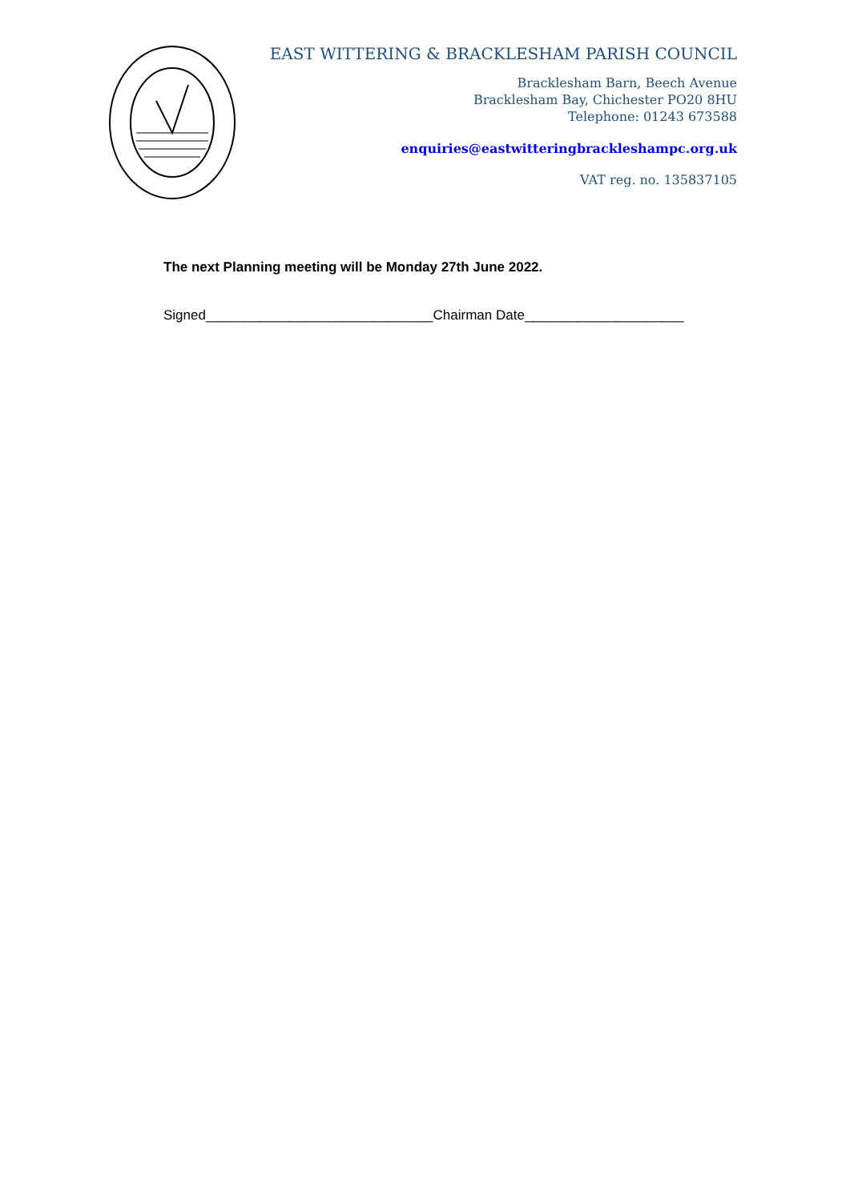EAST WITTERING & BRACKLESHAM PARISH COUNCIL
Bracklesham Barn, Beech Avenue
Bracklesham Bay, Chichester PO20 8HU
Telephone: 01243 673588
enquiries@eastwitteringbrackleshampc.org.uk
VAT reg. no. 135837105
The next Planning meeting will be Monday 27th June 2022.
Signed______________________________Chairman Date_____________________